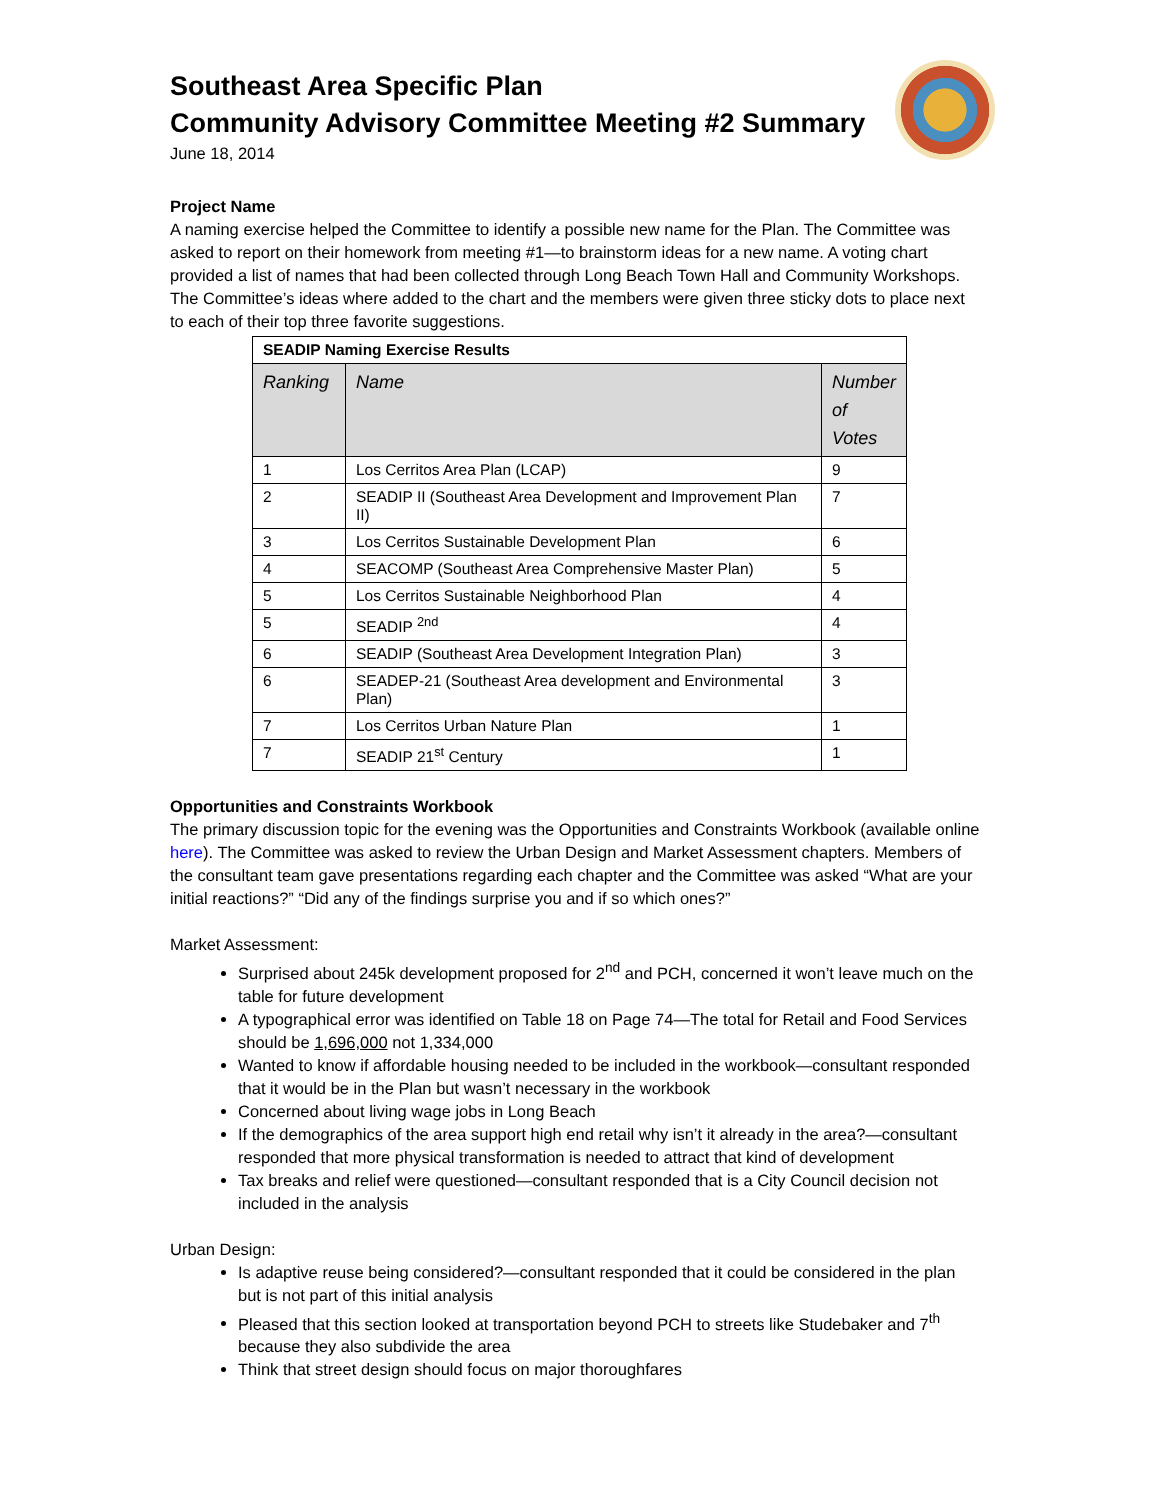Southeast Area Specific Plan
Community Advisory Committee Meeting #2 Summary
June 18, 2014
Project Name
A naming exercise helped the Committee to identify a possible new name for the Plan. The Committee was asked to report on their homework from meeting #1—to brainstorm ideas for a new name. A voting chart provided a list of names that had been collected through Long Beach Town Hall and Community Workshops. The Committee’s ideas where added to the chart and the members were given three sticky dots to place next to each of their top three favorite suggestions.
| SEADIP Naming Exercise Results | | |
| --- | --- | --- |
| Ranking | Name | Number of Votes |
| 1 | Los Cerritos Area Plan (LCAP) | 9 |
| 2 | SEADIP II (Southeast Area Development and Improvement Plan II) | 7 |
| 3 | Los Cerritos Sustainable Development Plan | 6 |
| 4 | SEACOMP (Southeast Area Comprehensive Master Plan) | 5 |
| 5 | Los Cerritos Sustainable Neighborhood Plan | 4 |
| 5 | SEADIP <sup>2nd</sup> | 4 |
| 6 | SEADIP (Southeast Area Development Integration Plan) | 3 |
| 6 | SEADEP-21 (Southeast Area development and Environmental Plan) | 3 |
| 7 | Los Cerritos Urban Nature Plan | 1 |
| 7 | SEADIP 21<sup>st</sup> Century | 1 |
Opportunities and Constraints Workbook
The primary discussion topic for the evening was the Opportunities and Constraints Workbook (available online here). The Committee was asked to review the Urban Design and Market Assessment chapters. Members of the consultant team gave presentations regarding each chapter and the Committee was asked “What are your initial reactions?” “Did any of the findings surprise you and if so which ones?”
Market Assessment:
Surprised about 245k development proposed for 2<sup>nd</sup> and PCH, concerned it won’t leave much on the table for future development
A typographical error was identified on Table 18 on Page 74—The total for Retail and Food Services should be 1,696,000 not 1,334,000
Wanted to know if affordable housing needed to be included in the workbook—consultant responded that it would be in the Plan but wasn’t necessary in the workbook
Concerned about living wage jobs in Long Beach
If the demographics of the area support high end retail why isn’t it already in the area?—consultant responded that more physical transformation is needed to attract that kind of development
Tax breaks and relief were questioned—consultant responded that is a City Council decision not included in the analysis
Urban Design:
Is adaptive reuse being considered?—consultant responded that it could be considered in the plan but is not part of this initial analysis
Pleased that this section looked at transportation beyond PCH to streets like Studebaker and 7<sup>th</sup> because they also subdivide the area
Think that street design should focus on major thoroughfares